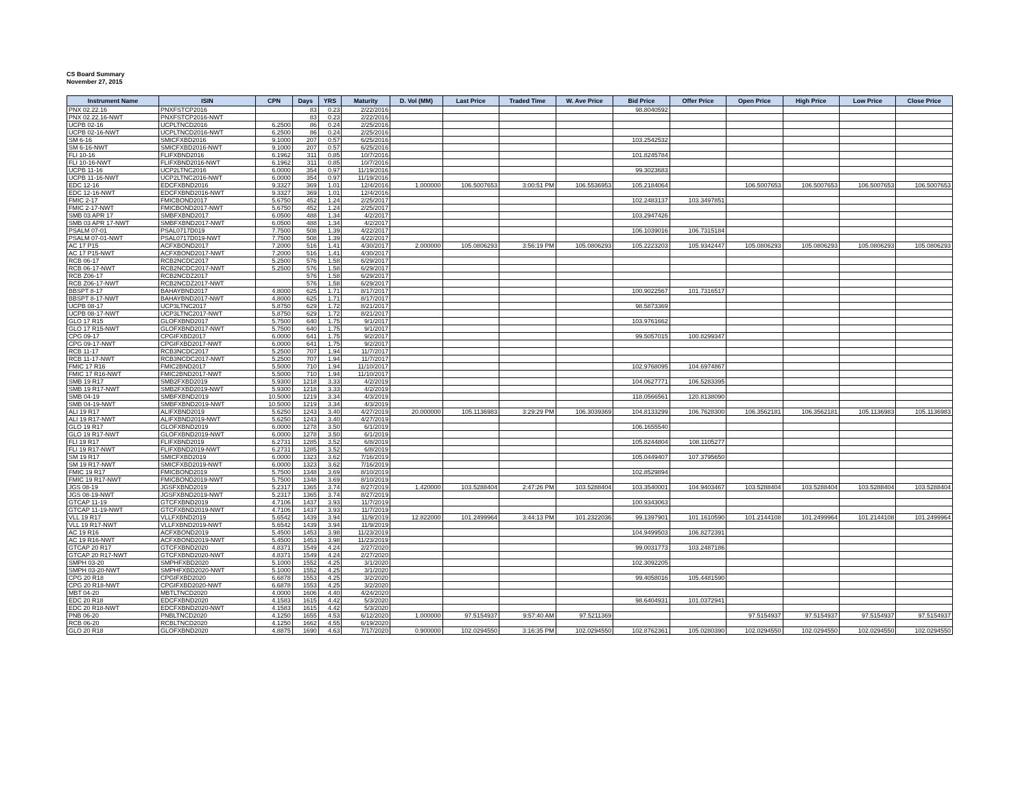CS Board Summary
November 27, 2015
| Instrument Name | ISIN | CPN | Days | YRS | Maturity | D. Vol (MM) | Last Price | Traded Time | W. Ave Price | Bid Price | Offer Price | Open Price | High Price | Low Price | Close Price |
| --- | --- | --- | --- | --- | --- | --- | --- | --- | --- | --- | --- | --- | --- | --- | --- |
| PNX 02.22.16 | PNXFSTCP2016 | | 83 | 0.23 | 2/22/2016 | | | | | 98.8040592 | | | | | |
| PNX 02.22.16-NWT | PNXFSTCP2016-NWT | | 83 | 0.23 | 2/22/2016 | | | | | | | | | | |
| UCPB 02-16 | UCPLTNCD2016 | 6.2500 | 86 | 0.24 | 2/25/2016 | | | | | | | | | | |
| UCPB 02-16-NWT | UCPLTNCD2016-NWT | 6.2500 | 86 | 0.24 | 2/25/2016 | | | | | | | | | | |
| SM 6-16 | SMICFXBD2016 | 9.1000 | 207 | 0.57 | 6/25/2016 | | | | | 103.2542532 | | | | | |
| SM 6-16-NWT | SMICFXBD2016-NWT | 9.1000 | 207 | 0.57 | 6/25/2016 | | | | | | | | | | |
| FLI 10-16 | FLIFXBND2016 | 6.1962 | 311 | 0.85 | 10/7/2016 | | | | | 101.8245784 | | | | | |
| FLI 10-16-NWT | FLIFXBND2016-NWT | 6.1962 | 311 | 0.85 | 10/7/2016 | | | | | | | | | | |
| UCPB 11-16 | UCP2LTNC2016 | 6.0000 | 354 | 0.97 | 11/19/2016 | | | | | 99.3023683 | | | | | |
| UCPB 11-16-NWT | UCP2LTNC2016-NWT | 6.0000 | 354 | 0.97 | 11/19/2016 | | | | | | | | | | |
| EDC 12-16 | EDCFXBND2016 | 9.3327 | 369 | 1.01 | 12/4/2016 | 1.000000 | 106.5007653 | 3:00:51 PM | 106.5536953 | 105.2184064 | | 106.5007653 | 106.5007653 | 106.5007653 | 106.5007653 |
| EDC 12-16-NWT | EDCFXBND2016-NWT | 9.3327 | 369 | 1.01 | 12/4/2016 | | | | | | | | | | |
| FMIC 2-17 | FMICBOND2017 | 5.6750 | 452 | 1.24 | 2/25/2017 | | | | | 102.2483137 | 103.3497851 | | | | |
| FMIC 2-17-NWT | FMICBOND2017-NWT | 5.6750 | 452 | 1.24 | 2/25/2017 | | | | | | | | | | |
| SMB 03 APR 17 | SMBFXBND2017 | 6.0500 | 488 | 1.34 | 4/2/2017 | | | | | 103.2947426 | | | | | |
| SMB 03 APR 17-NWT | SMBFXBND2017-NWT | 6.0500 | 488 | 1.34 | 4/2/2017 | | | | | | | | | | |
| PSALM 07-01 | PSAL0717D019 | 7.7500 | 508 | 1.39 | 4/22/2017 | | | | | 106.1039016 | 106.7315184 | | | | |
| PSALM 07-01-NWT | PSAL0717D019-NWT | 7.7500 | 508 | 1.39 | 4/22/2017 | | | | | | | | | | |
| AC 17 P15 | ACFXBOND2017 | 7.2000 | 516 | 1.41 | 4/30/2017 | 2.000000 | 105.0806293 | 3:56:19 PM | 105.0806293 | 105.2223203 | 105.9342447 | 105.0806293 | 105.0806293 | 105.0806293 | 105.0806293 |
| AC 17 P15-NWT | ACFXBOND2017-NWT | 7.2000 | 516 | 1.41 | 4/30/2017 | | | | | | | | | | |
| RCB 06-17 | RCB2NCDC2017 | 5.2500 | 576 | 1.58 | 6/29/2017 | | | | | | | | | | |
| RCB 06-17-NWT | RCB2NCDC2017-NWT | 5.2500 | 576 | 1.58 | 6/29/2017 | | | | | | | | | | |
| RCB Z06-17 | RCB2NCDZ2017 | | 576 | 1.58 | 6/29/2017 | | | | | | | | | | |
| RCB Z06-17-NWT | RCB2NCDZ2017-NWT | | 576 | 1.58 | 6/29/2017 | | | | | | | | | | |
| BBSPT 8-17 | BAHAYBND2017 | 4.8000 | 625 | 1.71 | 8/17/2017 | | | | | 100.9022567 | 101.7316517 | | | | |
| BBSPT 8-17-NWT | BAHAYBND2017-NWT | 4.8000 | 625 | 1.71 | 8/17/2017 | | | | | | | | | | |
| UCPB 08-17 | UCP3LTNC2017 | 5.8750 | 629 | 1.72 | 8/21/2017 | | | | | 98.5873369 | | | | | |
| UCPB 08-17-NWT | UCP3LTNC2017-NWT | 5.8750 | 629 | 1.72 | 8/21/2017 | | | | | | | | | | |
| GLO 17 R15 | GLOFXBND2017 | 5.7500 | 640 | 1.75 | 9/1/2017 | | | | | 103.9761662 | | | | | |
| GLO 17 R15-NWT | GLOFXBND2017-NWT | 5.7500 | 640 | 1.75 | 9/1/2017 | | | | | | | | | | |
| CPG 09-17 | CPGIFXBD2017 | 6.0000 | 641 | 1.75 | 9/2/2017 | | | | | 99.5057015 | 100.8299347 | | | | |
| CPG 09-17-NWT | CPGIFXBD2017-NWT | 6.0000 | 641 | 1.75 | 9/2/2017 | | | | | | | | | | |
| RCB 11-17 | RCB3NCDC2017 | 5.2500 | 707 | 1.94 | 11/7/2017 | | | | | | | | | | |
| RCB 11-17-NWT | RCB3NCDC2017-NWT | 5.2500 | 707 | 1.94 | 11/7/2017 | | | | | | | | | | |
| FMIC 17 R16 | FMIC2BND2017 | 5.5000 | 710 | 1.94 | 11/10/2017 | | | | | 102.9768095 | 104.6974867 | | | | |
| FMIC 17 R16-NWT | FMIC2BND2017-NWT | 5.5000 | 710 | 1.94 | 11/10/2017 | | | | | | | | | | |
| SMB 19 R17 | SMB2FXBD2019 | 5.9300 | 1218 | 3.33 | 4/2/2019 | | | | | 104.0627771 | 106.5283395 | | | | |
| SMB 19 R17-NWT | SMB2FXBD2019-NWT | 5.9300 | 1218 | 3.33 | 4/2/2019 | | | | | | | | | | |
| SMB 04-19 | SMBFXBND2019 | 10.5000 | 1219 | 3.34 | 4/3/2019 | | | | | 118.0566561 | 120.8138090 | | | | |
| SMB 04-19-NWT | SMBFXBND2019-NWT | 10.5000 | 1219 | 3.34 | 4/3/2019 | | | | | | | | | | |
| ALI 19 R17 | ALIFXBND2019 | 5.6250 | 1243 | 3.40 | 4/27/2019 | 20.000000 | 105.1136983 | 3:29:29 PM | 106.3039369 | 104.8133299 | 106.7628300 | 106.3562181 | 106.3562181 | 105.1136983 | 105.1136983 |
| ALI 19 R17-NWT | ALIFXBND2019-NWT | 5.6250 | 1243 | 3.40 | 4/27/2019 | | | | | | | | | | |
| GLO 19 R17 | GLOFXBND2019 | 6.0000 | 1278 | 3.50 | 6/1/2019 | | | | | 106.1655540 | | | | | |
| GLO 19 R17-NWT | GLOFXBND2019-NWT | 6.0000 | 1278 | 3.50 | 6/1/2019 | | | | | | | | | | |
| FLI 19 R17 | FLIFXBND2019 | 6.2731 | 1285 | 3.52 | 6/8/2019 | | | | | 105.8244804 | 108.1105277 | | | | |
| FLI 19 R17-NWT | FLIFXBND2019-NWT | 6.2731 | 1285 | 3.52 | 6/8/2019 | | | | | | | | | | |
| SM 19 R17 | SMICFXBD2019 | 6.0000 | 1323 | 3.62 | 7/16/2019 | | | | | 105.0449407 | 107.3795650 | | | | |
| SM 19 R17-NWT | SMICFXBD2019-NWT | 6.0000 | 1323 | 3.62 | 7/16/2019 | | | | | | | | | | |
| FMIC 19 R17 | FMICBOND2019 | 5.7500 | 1348 | 3.69 | 8/10/2019 | | | | | 102.8529894 | | | | | |
| FMIC 19 R17-NWT | FMICBOND2019-NWT | 5.7500 | 1348 | 3.69 | 8/10/2019 | | | | | | | | | | |
| JGS 08-19 | JGSFXBND2019 | 5.2317 | 1365 | 3.74 | 8/27/2019 | 1.420000 | 103.5288404 | 2:47:26 PM | 103.5288404 | 103.3540001 | 104.9403467 | 103.5288404 | 103.5288404 | 103.5288404 | 103.5288404 |
| JGS 08-19-NWT | JGSFXBND2019-NWT | 5.2317 | 1365 | 3.74 | 8/27/2019 | | | | | | | | | | |
| GTCAP 11-19 | GTCFXBND2019 | 4.7106 | 1437 | 3.93 | 11/7/2019 | | | | | 100.9343063 | | | | | |
| GTCAP 11-19-NWT | GTCFXBND2019-NWT | 4.7106 | 1437 | 3.93 | 11/7/2019 | | | | | | | | | | |
| VLL 19 R17 | VLLFXBND2019 | 5.6542 | 1439 | 3.94 | 11/9/2019 | 12.822000 | 101.2499964 | 3:44:13 PM | 101.2322036 | 99.1397901 | 101.1610590 | 101.2144108 | 101.2499964 | 101.2144108 | 101.2499964 |
| VLL 19 R17-NWT | VLLFXBND2019-NWT | 5.6542 | 1439 | 3.94 | 11/9/2019 | | | | | | | | | | |
| AC 19 R16 | ACFXBOND2019 | 5.4500 | 1453 | 3.98 | 11/23/2019 | | | | | 104.9499503 | 106.8272391 | | | | |
| AC 19 R16-NWT | ACFXBOND2019-NWT | 5.4500 | 1453 | 3.98 | 11/23/2019 | | | | | | | | | | |
| GTCAP 20 R17 | GTCFXBND2020 | 4.8371 | 1549 | 4.24 | 2/27/2020 | | | | | 99.0031773 | 103.2487186 | | | | |
| GTCAP 20 R17-NWT | GTCFXBND2020-NWT | 4.8371 | 1549 | 4.24 | 2/27/2020 | | | | | | | | | | |
| SMPH 03-20 | SMPHFXBD2020 | 5.1000 | 1552 | 4.25 | 3/1/2020 | | | | | 102.3092205 | | | | | |
| SMPH 03-20-NWT | SMPHFXBD2020-NWT | 5.1000 | 1552 | 4.25 | 3/1/2020 | | | | | | | | | | |
| CPG 20 R18 | CPGIFXBD2020 | 6.6878 | 1553 | 4.25 | 3/2/2020 | | | | | 99.4058016 | 105.4481590 | | | | |
| CPG 20 R18-NWT | CPGIFXBD2020-NWT | 6.6878 | 1553 | 4.25 | 3/2/2020 | | | | | | | | | | |
| MBT 04-20 | MBTLTNCD2020 | 4.0000 | 1606 | 4.40 | 4/24/2020 | | | | | | | | | | |
| EDC 20 R18 | EDCFXBND2020 | 4.1583 | 1615 | 4.42 | 5/3/2020 | | | | | 98.6404931 | 101.0372941 | | | | |
| EDC 20 R18-NWT | EDCFXBND2020-NWT | 4.1583 | 1615 | 4.42 | 5/3/2020 | | | | | | | | | | |
| PNB 06-20 | PNBLTNCD2020 | 4.1250 | 1655 | 4.53 | 6/12/2020 | 1.000000 | 97.5154937 | 9:57:40 AM | 97.5211369 | | | 97.5154937 | 97.5154937 | 97.5154937 | 97.5154937 |
| RCB 06-20 | RCBLTNCD2020 | 4.1250 | 1662 | 4.55 | 6/19/2020 | | | | | | | | | | |
| GLO 20 R18 | GLOFXBND2020 | 4.8875 | 1690 | 4.63 | 7/17/2020 | 0.900000 | 102.0294550 | 3:16:35 PM | 102.0294550 | 102.8762361 | 105.0280390 | 102.0294550 | 102.0294550 | 102.0294550 | 102.0294550 |